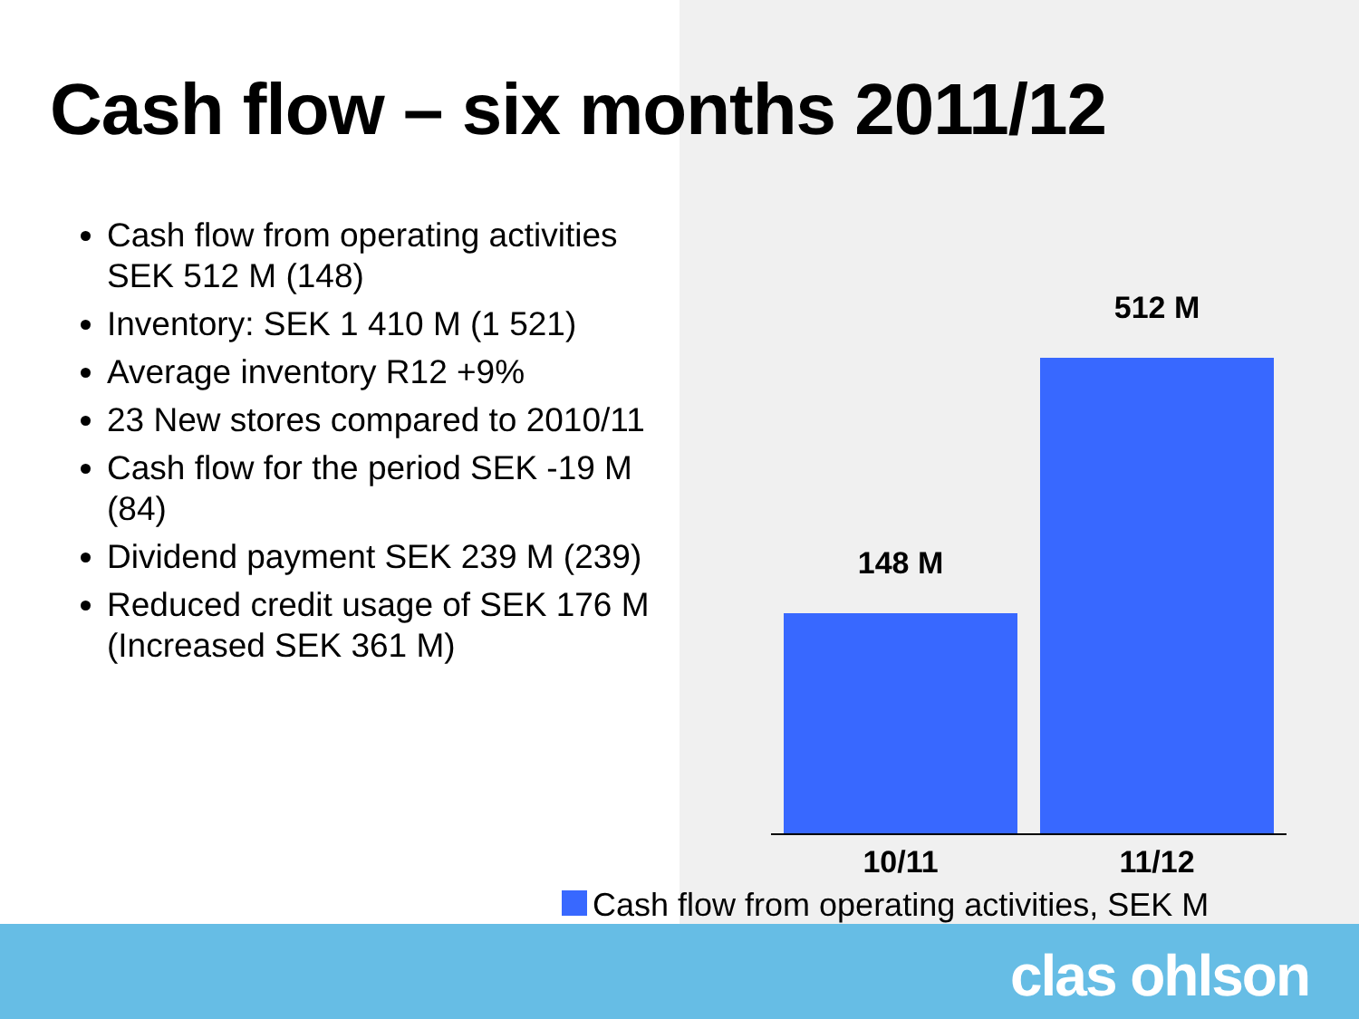Cash flow – six months 2011/12
Cash flow from operating activities SEK 512 M (148)
Inventory: SEK 1 410 M (1 521)
Average inventory R12 +9%
23 New stores compared to 2010/11
Cash flow for the period SEK -19 M (84)
Dividend payment SEK 239 M (239)
Reduced credit usage of SEK 176 M (Increased SEK 361 M)
148 M
512 M
10/11 11/12
Cash flow from operating activities, SEK M
clas ohlson